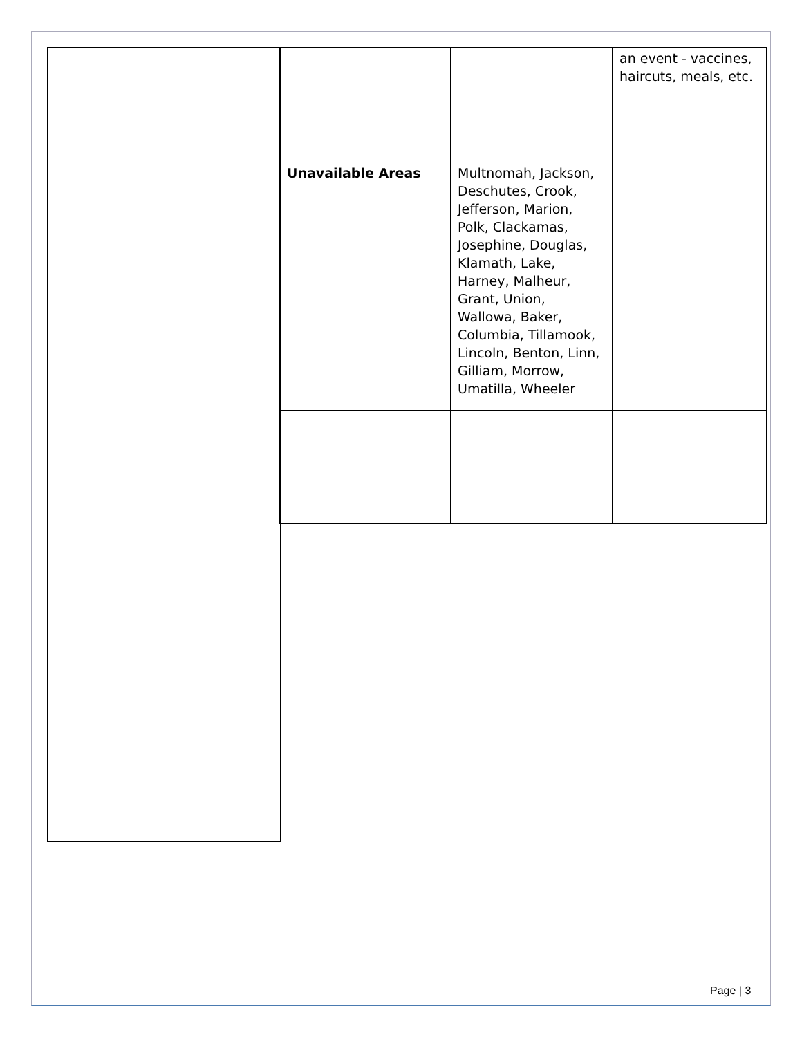| | | an event - vaccines, haircuts, meals, etc. |
| Unavailable Areas | Multnomah, Jackson, Deschutes, Crook, Jefferson, Marion, Polk, Clackamas, Josephine, Douglas, Klamath, Lake, Harney, Malheur, Grant, Union, Wallowa, Baker, Columbia, Tillamook, Lincoln, Benton, Linn, Gilliam, Morrow, Umatilla, Wheeler | |
Page | 3